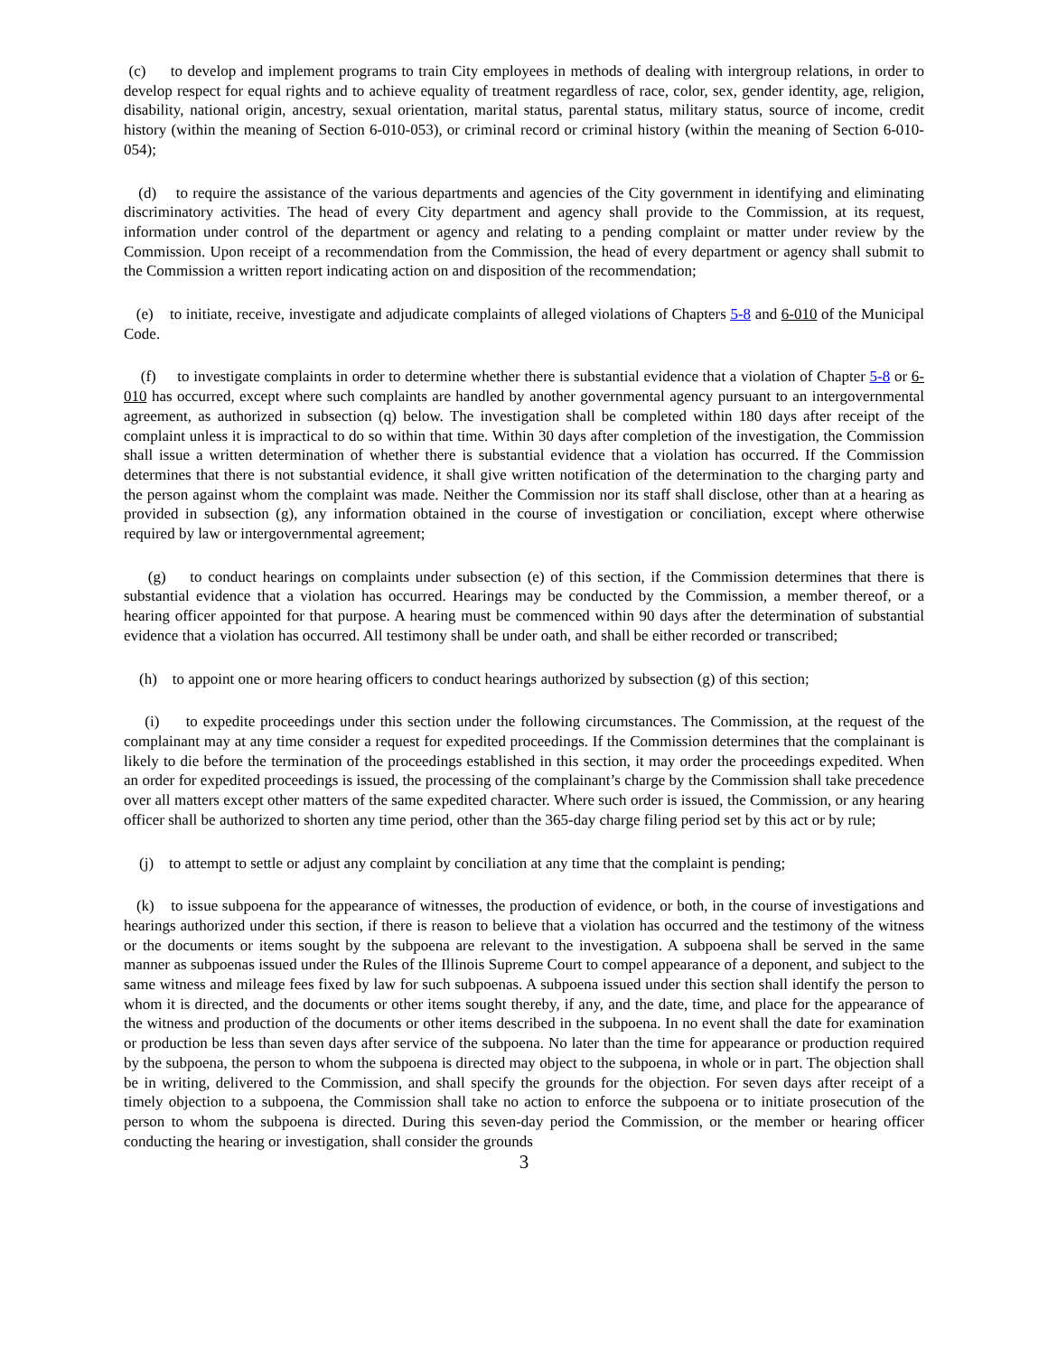(c) to develop and implement programs to train City employees in methods of dealing with intergroup relations, in order to develop respect for equal rights and to achieve equality of treatment regardless of race, color, sex, gender identity, age, religion, disability, national origin, ancestry, sexual orientation, marital status, parental status, military status, source of income, credit history (within the meaning of Section 6-010-053), or criminal record or criminal history (within the meaning of Section 6-010-054);
(d) to require the assistance of the various departments and agencies of the City government in identifying and eliminating discriminatory activities. The head of every City department and agency shall provide to the Commission, at its request, information under control of the department or agency and relating to a pending complaint or matter under review by the Commission. Upon receipt of a recommendation from the Commission, the head of every department or agency shall submit to the Commission a written report indicating action on and disposition of the recommendation;
(e) to initiate, receive, investigate and adjudicate complaints of alleged violations of Chapters 5-8 and 6-010 of the Municipal Code.
(f) to investigate complaints in order to determine whether there is substantial evidence that a violation of Chapter 5-8 or 6-010 has occurred, except where such complaints are handled by another governmental agency pursuant to an intergovernmental agreement, as authorized in subsection (q) below. The investigation shall be completed within 180 days after receipt of the complaint unless it is impractical to do so within that time. Within 30 days after completion of the investigation, the Commission shall issue a written determination of whether there is substantial evidence that a violation has occurred. If the Commission determines that there is not substantial evidence, it shall give written notification of the determination to the charging party and the person against whom the complaint was made. Neither the Commission nor its staff shall disclose, other than at a hearing as provided in subsection (g), any information obtained in the course of investigation or conciliation, except where otherwise required by law or intergovernmental agreement;
(g) to conduct hearings on complaints under subsection (e) of this section, if the Commission determines that there is substantial evidence that a violation has occurred. Hearings may be conducted by the Commission, a member thereof, or a hearing officer appointed for that purpose. A hearing must be commenced within 90 days after the determination of substantial evidence that a violation has occurred. All testimony shall be under oath, and shall be either recorded or transcribed;
(h) to appoint one or more hearing officers to conduct hearings authorized by subsection (g) of this section;
(i) to expedite proceedings under this section under the following circumstances. The Commission, at the request of the complainant may at any time consider a request for expedited proceedings. If the Commission determines that the complainant is likely to die before the termination of the proceedings established in this section, it may order the proceedings expedited. When an order for expedited proceedings is issued, the processing of the complainant’s charge by the Commission shall take precedence over all matters except other matters of the same expedited character. Where such order is issued, the Commission, or any hearing officer shall be authorized to shorten any time period, other than the 365-day charge filing period set by this act or by rule;
(j) to attempt to settle or adjust any complaint by conciliation at any time that the complaint is pending;
(k) to issue subpoena for the appearance of witnesses, the production of evidence, or both, in the course of investigations and hearings authorized under this section, if there is reason to believe that a violation has occurred and the testimony of the witness or the documents or items sought by the subpoena are relevant to the investigation. A subpoena shall be served in the same manner as subpoenas issued under the Rules of the Illinois Supreme Court to compel appearance of a deponent, and subject to the same witness and mileage fees fixed by law for such subpoenas. A subpoena issued under this section shall identify the person to whom it is directed, and the documents or other items sought thereby, if any, and the date, time, and place for the appearance of the witness and production of the documents or other items described in the subpoena. In no event shall the date for examination or production be less than seven days after service of the subpoena. No later than the time for appearance or production required by the subpoena, the person to whom the subpoena is directed may object to the subpoena, in whole or in part. The objection shall be in writing, delivered to the Commission, and shall specify the grounds for the objection. For seven days after receipt of a timely objection to a subpoena, the Commission shall take no action to enforce the subpoena or to initiate prosecution of the person to whom the subpoena is directed. During this seven-day period the Commission, or the member or hearing officer conducting the hearing or investigation, shall consider the grounds
3